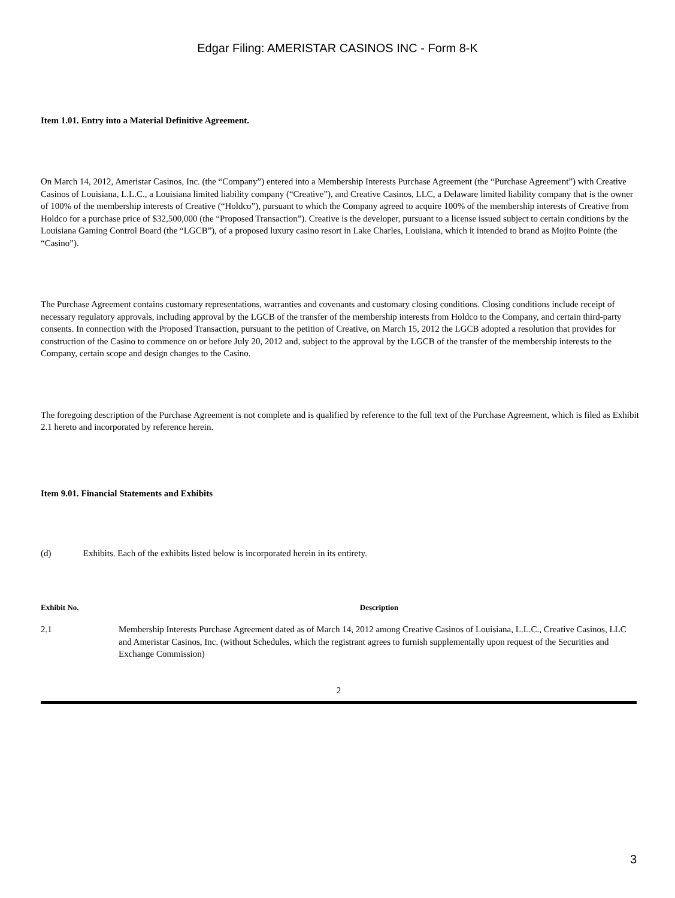Edgar Filing: AMERISTAR CASINOS INC - Form 8-K
Item 1.01. Entry into a Material Definitive Agreement.
On March 14, 2012, Ameristar Casinos, Inc. (the “Company”) entered into a Membership Interests Purchase Agreement (the “Purchase Agreement”) with Creative Casinos of Louisiana, L.L.C., a Louisiana limited liability company (“Creative”), and Creative Casinos, LLC, a Delaware limited liability company that is the owner of 100% of the membership interests of Creative (“Holdco”), pursuant to which the Company agreed to acquire 100% of the membership interests of Creative from Holdco for a purchase price of $32,500,000 (the “Proposed Transaction”). Creative is the developer, pursuant to a license issued subject to certain conditions by the Louisiana Gaming Control Board (the “LGCB”), of a proposed luxury casino resort in Lake Charles, Louisiana, which it intended to brand as Mojito Pointe (the “Casino”).
The Purchase Agreement contains customary representations, warranties and covenants and customary closing conditions. Closing conditions include receipt of necessary regulatory approvals, including approval by the LGCB of the transfer of the membership interests from Holdco to the Company, and certain third-party consents. In connection with the Proposed Transaction, pursuant to the petition of Creative, on March 15, 2012 the LGCB adopted a resolution that provides for construction of the Casino to commence on or before July 20, 2012 and, subject to the approval by the LGCB of the transfer of the membership interests to the Company, certain scope and design changes to the Casino.
The foregoing description of the Purchase Agreement is not complete and is qualified by reference to the full text of the Purchase Agreement, which is filed as Exhibit 2.1 hereto and incorporated by reference herein.
Item 9.01. Financial Statements and Exhibits
(d) Exhibits. Each of the exhibits listed below is incorporated herein in its entirety.
| Exhibit No. | Description |
| --- | --- |
| 2.1 | Membership Interests Purchase Agreement dated as of March 14, 2012 among Creative Casinos of Louisiana, L.L.C., Creative Casinos, LLC and Ameristar Casinos, Inc. (without Schedules, which the registrant agrees to furnish supplementally upon request of the Securities and Exchange Commission) |
2
3